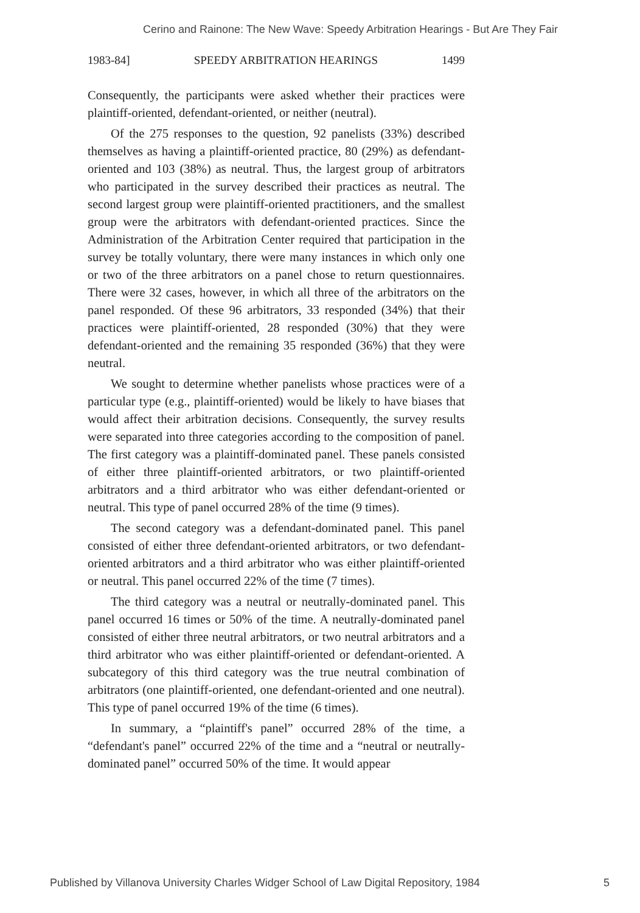Cerino and Rainone: The New Wave: Speedy Arbitration Hearings - But Are They Fair
1983-84] SPEEDY ARBITRATION HEARINGS 1499
Consequently, the participants were asked whether their practices were plaintiff-oriented, defendant-oriented, or neither (neutral).
Of the 275 responses to the question, 92 panelists (33%) described themselves as having a plaintiff-oriented practice, 80 (29%) as defendant-oriented and 103 (38%) as neutral. Thus, the largest group of arbitrators who participated in the survey described their practices as neutral. The second largest group were plaintiff-oriented practitioners, and the smallest group were the arbitrators with defendant-oriented practices. Since the Administration of the Arbitration Center required that participation in the survey be totally voluntary, there were many instances in which only one or two of the three arbitrators on a panel chose to return questionnaires. There were 32 cases, however, in which all three of the arbitrators on the panel responded. Of these 96 arbitrators, 33 responded (34%) that their practices were plaintiff-oriented, 28 responded (30%) that they were defendant-oriented and the remaining 35 responded (36%) that they were neutral.
We sought to determine whether panelists whose practices were of a particular type (e.g., plaintiff-oriented) would be likely to have biases that would affect their arbitration decisions. Consequently, the survey results were separated into three categories according to the composition of panel. The first category was a plaintiff-dominated panel. These panels consisted of either three plaintiff-oriented arbitrators, or two plaintiff-oriented arbitrators and a third arbitrator who was either defendant-oriented or neutral. This type of panel occurred 28% of the time (9 times).
The second category was a defendant-dominated panel. This panel consisted of either three defendant-oriented arbitrators, or two defendant-oriented arbitrators and a third arbitrator who was either plaintiff-oriented or neutral. This panel occurred 22% of the time (7 times).
The third category was a neutral or neutrally-dominated panel. This panel occurred 16 times or 50% of the time. A neutrally-dominated panel consisted of either three neutral arbitrators, or two neutral arbitrators and a third arbitrator who was either plaintiff-oriented or defendant-oriented. A subcategory of this third category was the true neutral combination of arbitrators (one plaintiff-oriented, one defendant-oriented and one neutral). This type of panel occurred 19% of the time (6 times).
In summary, a “plaintiff's panel” occurred 28% of the time, a “defendant's panel” occurred 22% of the time and a “neutral or neutrally-dominated panel” occurred 50% of the time. It would appear
Published by Villanova University Charles Widger School of Law Digital Repository, 1984 5